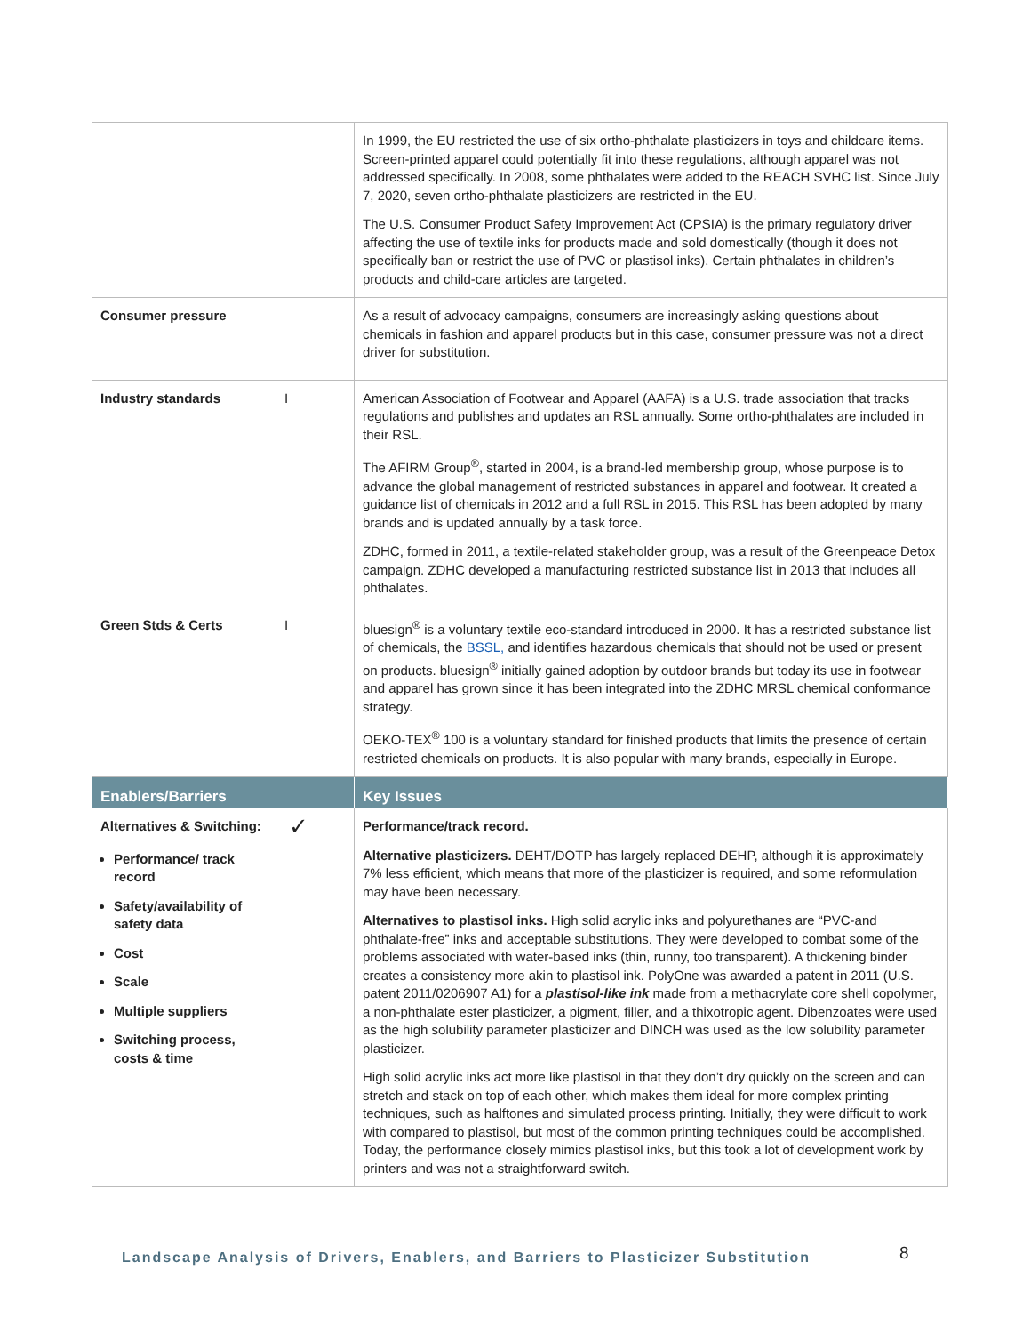| | | In 1999, the EU restricted the use of six ortho-phthalate plasticizers in toys and childcare items. Screen-printed apparel could potentially fit into these regulations, although apparel was not addressed specifically. In 2008, some phthalates were added to the REACH SVHC list. Since July 7, 2020, seven ortho-phthalate plasticizers are restricted in the EU. The U.S. Consumer Product Safety Improvement Act (CPSIA) is the primary regulatory driver affecting the use of textile inks for products made and sold domestically (though it does not specifically ban or restrict the use of PVC or plastisol inks). Certain phthalates in children’s products and child-care articles are targeted. |
| Consumer pressure | | As a result of advocacy campaigns, consumers are increasingly asking questions about chemicals in fashion and apparel products but in this case, consumer pressure was not a direct driver for substitution. |
| Industry standards | I | American Association of Footwear and Apparel (AAFA) is a U.S. trade association that tracks regulations and publishes and updates an RSL annually. Some ortho-phthalates are included in their RSL. The AFIRM Group<sup>®</sup>, started in 2004, is a brand-led membership group, whose purpose is to advance the global management of restricted substances in apparel and footwear. It created a guidance list of chemicals in 2012 and a full RSL in 2015. This RSL has been adopted by many brands and is updated annually by a task force. ZDHC, formed in 2011, a textile-related stakeholder group, was a result of the Greenpeace Detox campaign. ZDHC developed a manufacturing restricted substance list in 2013 that includes all phthalates. |
| Green Stds & Certs | I | bluesign<sup>®</sup> is a voluntary textile eco-standard introduced in 2000. It has a restricted substance list of chemicals, the BSSL, and identifies hazardous chemicals that should not be used or present on products. bluesign<sup>®</sup> initially gained adoption by outdoor brands but today its use in footwear and apparel has grown since it has been integrated into the ZDHC MRSL chemical conformance strategy. OEKO-TEX<sup>®</sup> 100 is a voluntary standard for finished products that limits the presence of certain restricted chemicals on products. It is also popular with many brands, especially in Europe. |
| Enablers/Barriers | | Key Issues |
| Alternatives & Switching: Performance/ track record Safety/availability of safety data Cost Scale Multiple suppliers Switching process, costs & time | ✓ | Performance/track record. Alternative plasticizers. DEHT/DOTP has largely replaced DEHP, although it is approximately 7% less efficient, which means that more of the plasticizer is required, and some reformulation may have been necessary. Alternatives to plastisol inks. High solid acrylic inks and polyurethanes are “PVC-and phthalate-free” inks and acceptable substitutions. They were developed to combat some of the problems associated with water-based inks (thin, runny, too transparent). A thickening binder creates a consistency more akin to plastisol ink. PolyOne was awarded a patent in 2011 (U.S. patent 2011/0206907 A1) for a plastisol-like ink made from a methacrylate core shell copolymer, a non-phthalate ester plasticizer, a pigment, filler, and a thixotropic agent. Dibenzoates were used as the high solubility parameter plasticizer and DINCH was used as the low solubility parameter plasticizer. High solid acrylic inks act more like plastisol in that they don’t dry quickly on the screen and can stretch and stack on top of each other, which makes them ideal for more complex printing techniques, such as halftones and simulated process printing. Initially, they were difficult to work with compared to plastisol, but most of the common printing techniques could be accomplished. Today, the performance closely mimics plastisol inks, but this took a lot of development work by printers and was not a straightforward switch. |
Landscape Analysis of Drivers, Enablers, and Barriers to Plasticizer Substitution
8